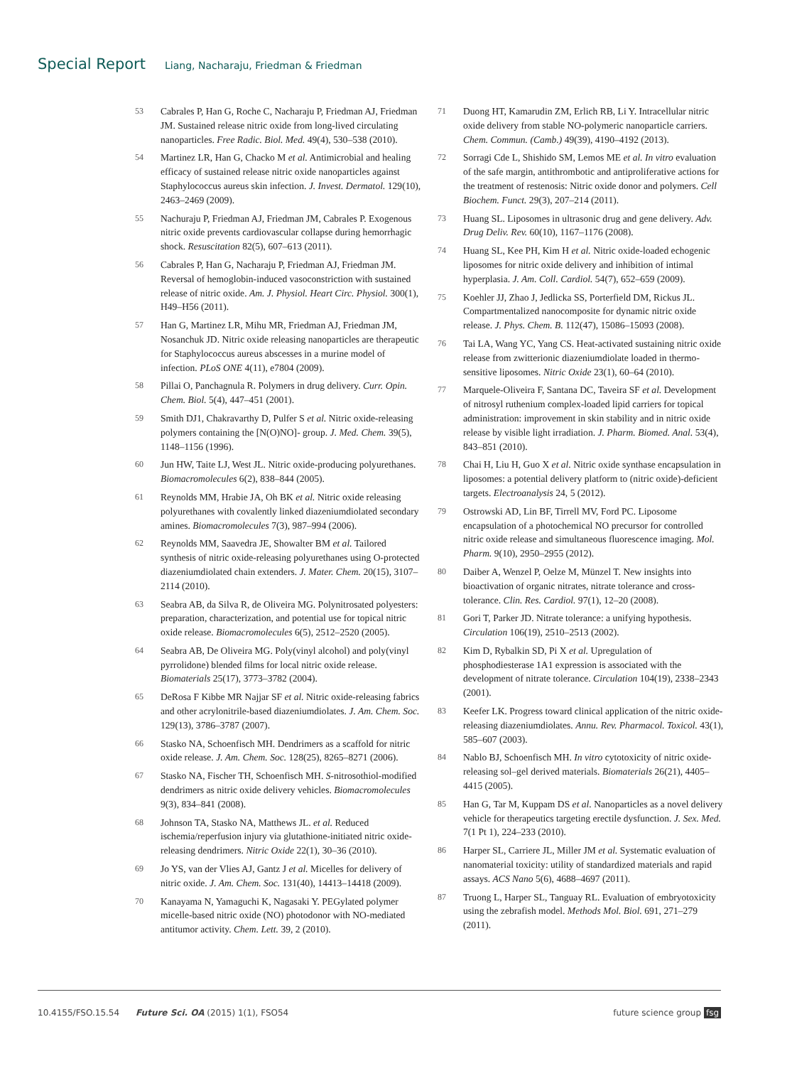Special Report Liang, Nacharaju, Friedman & Friedman
53 Cabrales P, Han G, Roche C, Nacharaju P, Friedman AJ, Friedman JM. Sustained release nitric oxide from long-lived circulating nanoparticles. Free Radic. Biol. Med. 49(4), 530–538 (2010).
54 Martinez LR, Han G, Chacko M et al. Antimicrobial and healing efficacy of sustained release nitric oxide nanoparticles against Staphylococcus aureus skin infection. J. Invest. Dermatol. 129(10), 2463–2469 (2009).
55 Nachuraju P, Friedman AJ, Friedman JM, Cabrales P. Exogenous nitric oxide prevents cardiovascular collapse during hemorrhagic shock. Resuscitation 82(5), 607–613 (2011).
56 Cabrales P, Han G, Nacharaju P, Friedman AJ, Friedman JM. Reversal of hemoglobin-induced vasoconstriction with sustained release of nitric oxide. Am. J. Physiol. Heart Circ. Physiol. 300(1), H49–H56 (2011).
57 Han G, Martinez LR, Mihu MR, Friedman AJ, Friedman JM, Nosanchuk JD. Nitric oxide releasing nanoparticles are therapeutic for Staphylococcus aureus abscesses in a murine model of infection. PLoS ONE 4(11), e7804 (2009).
58 Pillai O, Panchagnula R. Polymers in drug delivery. Curr. Opin. Chem. Biol. 5(4), 447–451 (2001).
59 Smith DJ1, Chakravarthy D, Pulfer S et al. Nitric oxide-releasing polymers containing the [N(O)NO]- group. J. Med. Chem. 39(5), 1148–1156 (1996).
60 Jun HW, Taite LJ, West JL. Nitric oxide-producing polyurethanes. Biomacromolecules 6(2), 838–844 (2005).
61 Reynolds MM, Hrabie JA, Oh BK et al. Nitric oxide releasing polyurethanes with covalently linked diazeniumdiolated secondary amines. Biomacromolecules 7(3), 987–994 (2006).
62 Reynolds MM, Saavedra JE, Showalter BM et al. Tailored synthesis of nitric oxide-releasing polyurethanes using O-protected diazeniumdiolated chain extenders. J. Mater. Chem. 20(15), 3107–2114 (2010).
63 Seabra AB, da Silva R, de Oliveira MG. Polynitrosated polyesters: preparation, characterization, and potential use for topical nitric oxide release. Biomacromolecules 6(5), 2512–2520 (2005).
64 Seabra AB, De Oliveira MG. Poly(vinyl alcohol) and poly(vinyl pyrrolidone) blended films for local nitric oxide release. Biomaterials 25(17), 3773–3782 (2004).
65 DeRosa F Kibbe MR Najjar SF et al. Nitric oxide-releasing fabrics and other acrylonitrile-based diazeniumdiolates. J. Am. Chem. Soc. 129(13), 3786–3787 (2007).
66 Stasko NA, Schoenfisch MH. Dendrimers as a scaffold for nitric oxide release. J. Am. Chem. Soc. 128(25), 8265–8271 (2006).
67 Stasko NA, Fischer TH, Schoenfisch MH. S-nitrosothiol-modified dendrimers as nitric oxide delivery vehicles. Biomacromolecules 9(3), 834–841 (2008).
68 Johnson TA, Stasko NA, Matthews JL. et al. Reduced ischemia/reperfusion injury via glutathione-initiated nitric oxide-releasing dendrimers. Nitric Oxide 22(1), 30–36 (2010).
69 Jo YS, van der Vlies AJ, Gantz J et al. Micelles for delivery of nitric oxide. J. Am. Chem. Soc. 131(40), 14413–14418 (2009).
70 Kanayama N, Yamaguchi K, Nagasaki Y. PEGylated polymer micelle-based nitric oxide (NO) photodonor with NO-mediated antitumor activity. Chem. Lett. 39, 2 (2010).
71 Duong HT, Kamarudin ZM, Erlich RB, Li Y. Intracellular nitric oxide delivery from stable NO-polymeric nanoparticle carriers. Chem. Commun. (Camb.) 49(39), 4190–4192 (2013).
72 Sorragi Cde L, Shishido SM, Lemos ME et al. In vitro evaluation of the safe margin, antithrombotic and antiproliferative actions for the treatment of restenosis: Nitric oxide donor and polymers. Cell Biochem. Funct. 29(3), 207–214 (2011).
73 Huang SL. Liposomes in ultrasonic drug and gene delivery. Adv. Drug Deliv. Rev. 60(10), 1167–1176 (2008).
74 Huang SL, Kee PH, Kim H et al. Nitric oxide-loaded echogenic liposomes for nitric oxide delivery and inhibition of intimal hyperplasia. J. Am. Coll. Cardiol. 54(7), 652–659 (2009).
75 Koehler JJ, Zhao J, Jedlicka SS, Porterfield DM, Rickus JL. Compartmentalized nanocomposite for dynamic nitric oxide release. J. Phys. Chem. B. 112(47), 15086–15093 (2008).
76 Tai LA, Wang YC, Yang CS. Heat-activated sustaining nitric oxide release from zwitterionic diazeniumdiolate loaded in thermo-sensitive liposomes. Nitric Oxide 23(1), 60–64 (2010).
77 Marquele-Oliveira F, Santana DC, Taveira SF et al. Development of nitrosyl ruthenium complex-loaded lipid carriers for topical administration: improvement in skin stability and in nitric oxide release by visible light irradiation. J. Pharm. Biomed. Anal. 53(4), 843–851 (2010).
78 Chai H, Liu H, Guo X et al. Nitric oxide synthase encapsulation in liposomes: a potential delivery platform to (nitric oxide)-deficient targets. Electroanalysis 24, 5 (2012).
79 Ostrowski AD, Lin BF, Tirrell MV, Ford PC. Liposome encapsulation of a photochemical NO precursor for controlled nitric oxide release and simultaneous fluorescence imaging. Mol. Pharm. 9(10), 2950–2955 (2012).
80 Daiber A, Wenzel P, Oelze M, Münzel T. New insights into bioactivation of organic nitrates, nitrate tolerance and cross-tolerance. Clin. Res. Cardiol. 97(1), 12–20 (2008).
81 Gori T, Parker JD. Nitrate tolerance: a unifying hypothesis. Circulation 106(19), 2510–2513 (2002).
82 Kim D, Rybalkin SD, Pi X et al. Upregulation of phosphodiesterase 1A1 expression is associated with the development of nitrate tolerance. Circulation 104(19), 2338–2343 (2001).
83 Keefer LK. Progress toward clinical application of the nitric oxide-releasing diazeniumdiolates. Annu. Rev. Pharmacol. Toxicol. 43(1), 585–607 (2003).
84 Nablo BJ, Schoenfisch MH. In vitro cytotoxicity of nitric oxide-releasing sol–gel derived materials. Biomaterials 26(21), 4405–4415 (2005).
85 Han G, Tar M, Kuppam DS et al. Nanoparticles as a novel delivery vehicle for therapeutics targeting erectile dysfunction. J. Sex. Med. 7(1 Pt 1), 224–233 (2010).
86 Harper SL, Carriere JL, Miller JM et al. Systematic evaluation of nanomaterial toxicity: utility of standardized materials and rapid assays. ACS Nano 5(6), 4688–4697 (2011).
87 Truong L, Harper SL, Tanguay RL. Evaluation of embryotoxicity using the zebrafish model. Methods Mol. Biol. 691, 271–279 (2011).
10.4155/FSO.15.54 Future Sci. OA (2015) 1(1), FSO54 future science group fsg